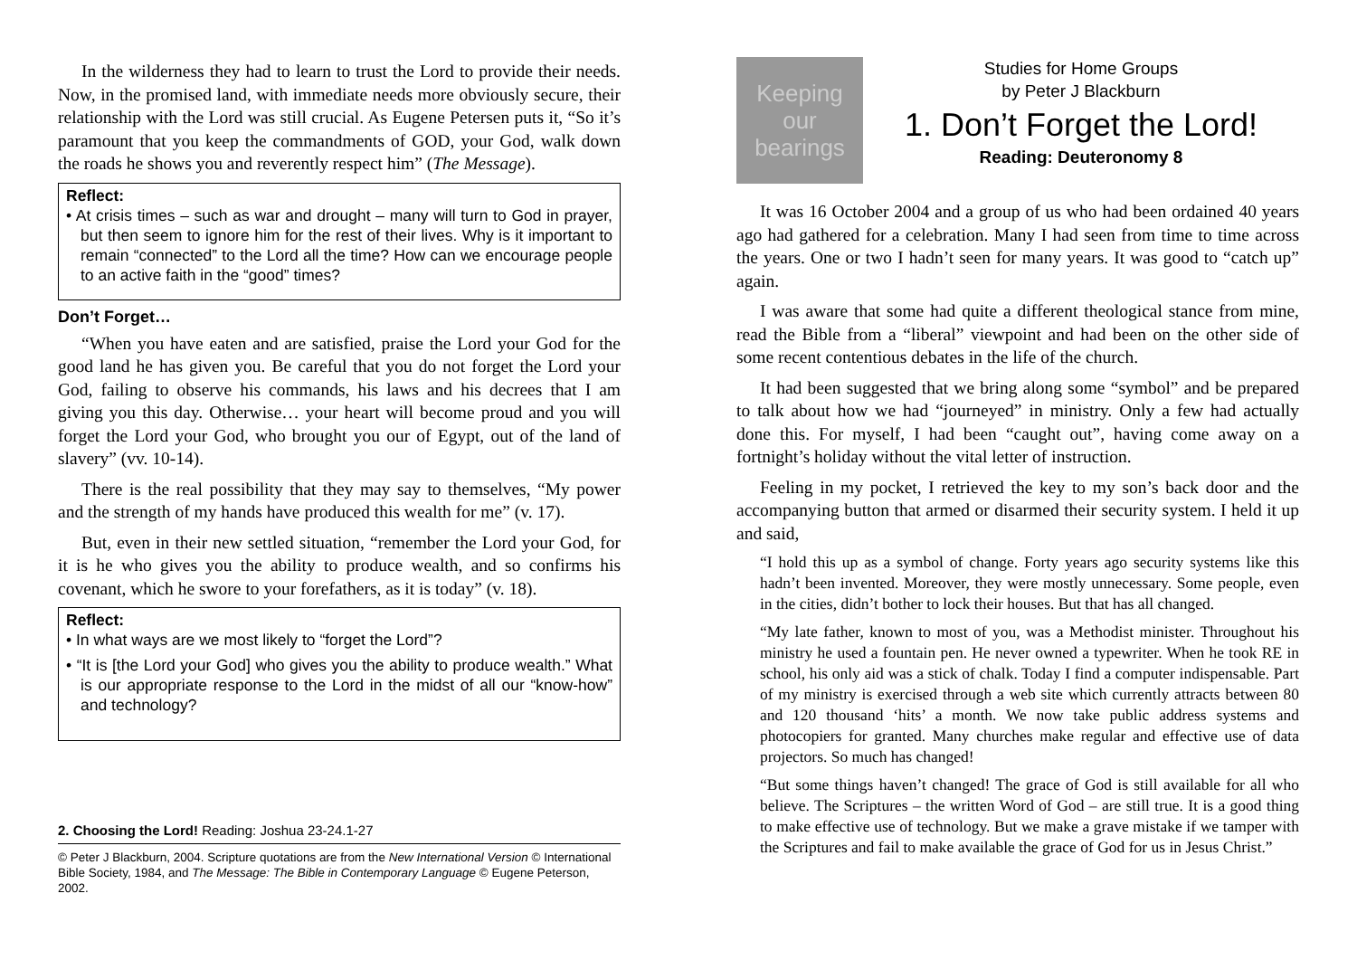In the wilderness they had to learn to trust the Lord to provide their needs. Now, in the promised land, with immediate needs more obviously secure, their relationship with the Lord was still crucial. As Eugene Petersen puts it, “So it’s paramount that you keep the commandments of GOD, your God, walk down the roads he shows you and reverently respect him” (The Message).
Reflect:
• At crisis times – such as war and drought – many will turn to God in prayer, but then seem to ignore him for the rest of their lives. Why is it important to remain “connected” to the Lord all the time? How can we encourage people to an active faith in the “good” times?
Don’t Forget…
“When you have eaten and are satisfied, praise the Lord your God for the good land he has given you. Be careful that you do not forget the Lord your God, failing to observe his commands, his laws and his decrees that I am giving you this day. Otherwise… your heart will become proud and you will forget the Lord your God, who brought you our of Egypt, out of the land of slavery” (vv. 10-14).
There is the real possibility that they may say to themselves, “My power and the strength of my hands have produced this wealth for me” (v. 17).
But, even in their new settled situation, “remember the Lord your God, for it is he who gives you the ability to produce wealth, and so confirms his covenant, which he swore to your forefathers, as it is today” (v. 18).
Reflect:
• In what ways are we most likely to “forget the Lord”?
• “It is [the Lord your God] who gives you the ability to produce wealth.” What is our appropriate response to the Lord in the midst of all our “know-how” and technology?
2. Choosing the Lord! Reading: Joshua 23-24.1-27
© Peter J Blackburn, 2004. Scripture quotations are from the New International Version © International Bible Society, 1984, and The Message: The Bible in Contemporary Language © Eugene Peterson, 2002.
Keeping our bearings
Studies for Home Groups
by Peter J Blackburn
1. Don’t Forget the Lord!
Reading: Deuteronomy 8
It was 16 October 2004 and a group of us who had been ordained 40 years ago had gathered for a celebration. Many I had seen from time to time across the years. One or two I hadn’t seen for many years. It was good to “catch up” again.
I was aware that some had quite a different theological stance from mine, read the Bible from a “liberal” viewpoint and had been on the other side of some recent contentious debates in the life of the church.
It had been suggested that we bring along some “symbol” and be prepared to talk about how we had “journeyed” in ministry. Only a few had actually done this. For myself, I had been “caught out”, having come away on a fortnight’s holiday without the vital letter of instruction.
Feeling in my pocket, I retrieved the key to my son’s back door and the accompanying button that armed or disarmed their security system. I held it up and said,
“I hold this up as a symbol of change. Forty years ago security systems like this hadn’t been invented. Moreover, they were mostly unnecessary. Some people, even in the cities, didn’t bother to lock their houses. But that has all changed.
“My late father, known to most of you, was a Methodist minister. Throughout his ministry he used a fountain pen. He never owned a typewriter. When he took RE in school, his only aid was a stick of chalk. Today I find a computer indispensable. Part of my ministry is exercised through a web site which currently attracts between 80 and 120 thousand ‘hits’ a month. We now take public address systems and photocopiers for granted. Many churches make regular and effective use of data projectors. So much has changed!
“But some things haven’t changed! The grace of God is still available for all who believe. The Scriptures – the written Word of God – are still true. It is a good thing to make effective use of technology. But we make a grave mistake if we tamper with the Scriptures and fail to make available the grace of God for us in Jesus Christ.”